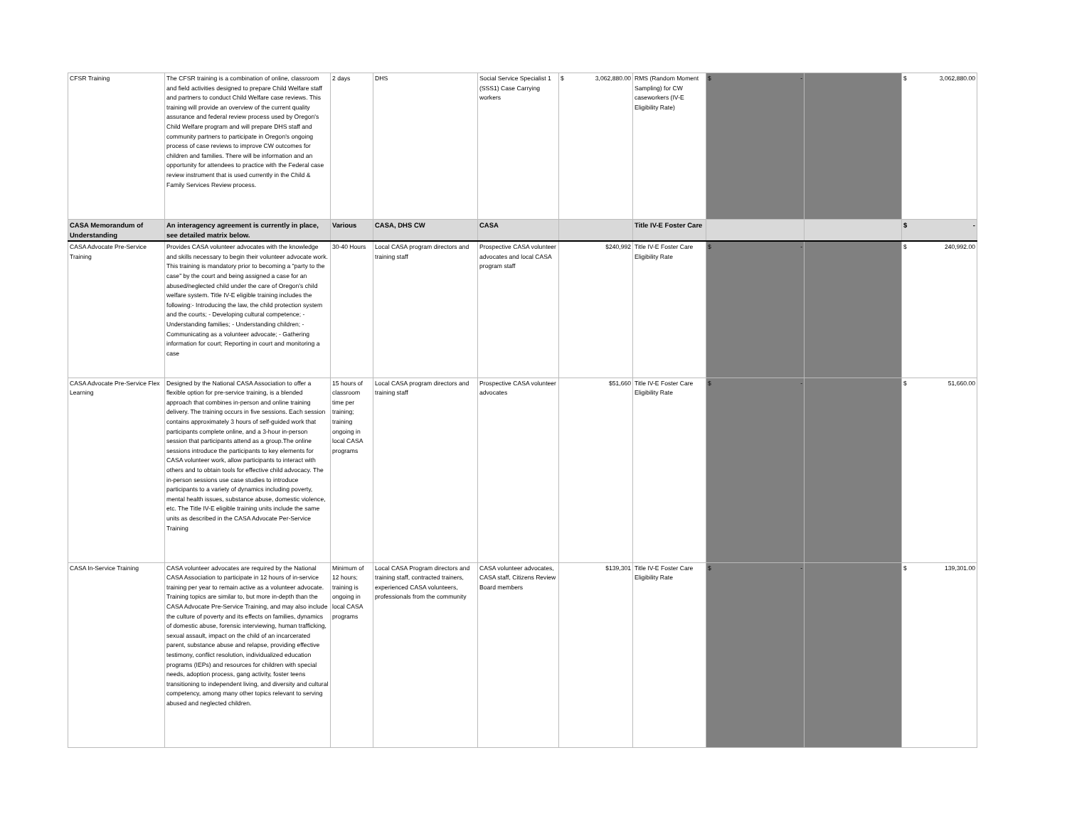| CFSR Training | The CFSR training is a combination of online, classroom and field activities designed to prepare Child Welfare staff and partners to conduct Child Welfare case reviews. This training will provide an overview of the current quality assurance and federal review process used by Oregon's Child Welfare program and will prepare DHS staff and community partners to participate in Oregon's ongoing process of case reviews to improve CW outcomes for children and families. There will be information and an opportunity for attendees to practice with the Federal case review instrument that is used currently in the Child & Family Services Review process. | 2 days | DHS | Social Service Specialist 1 (SSS1) Case Carrying workers | $ 3,062,880.00 | RMS (Random Moment Sampling) for CW caseworkers (IV-E Eligibility Rate) | $ - | | $ 3,062,880.00 |
| CASA Memorandum of Understanding | An interagency agreement is currently in place, see detailed matrix below. | Various | CASA, DHS CW | CASA | | Title IV-E Foster Care | | | $ - |
| CASA Advocate Pre-Service Training | Provides CASA volunteer advocates with the knowledge and skills necessary to begin their volunteer advocate work. This training is mandatory prior to becoming a “party to the case” by the court and being assigned a case for an abused/neglected child under the care of Oregon’s child welfare system. Title IV-E eligible training includes the following:- Introducing the law, the child protection system and the courts; - Developing cultural competence; - Understanding families; - Understanding children; - Communicating as a volunteer advocate; - Gathering information for court; Reporting in court and monitoring a case | 30-40 Hours | Local CASA program directors and training staff | Prospective CASA volunteer advocates and local CASA program staff | $240,992 | Title IV-E Foster Care Eligibility Rate | $ - | | $ 240,992.00 |
| CASA Advocate Pre-Service Flex Learning | Designed by the National CASA Association to offer a flexible option for pre-service training, is a blended approach that combines in-person and online training delivery. The training occurs in five sessions. Each session contains approximately 3 hours of self-guided work that participants complete online, and a 3-hour in-person session that participants attend as a group.The online sessions introduce the participants to key elements for CASA volunteer work, allow participants to interact with others and to obtain tools for effective child advocacy. The in-person sessions use case studies to introduce participants to a variety of dynamics including poverty, mental health issues, substance abuse, domestic violence, etc. The Title IV-E eligible training units include the same units as described in the CASA Advocate Per-Service Training | 15 hours of classroom time per training; training ongoing in local CASA programs | Local CASA program directors and training staff | Prospective CASA volunteer advocates | $51,660 | Title IV-E Foster Care Eligibility Rate | $ - | | $ 51,660.00 |
| CASA In-Service Training | CASA volunteer advocates are required by the National CASA Association to participate in 12 hours of in-service training per year to remain active as a volunteer advocate. Training topics are similar to, but more in-depth than the CASA Advocate Pre-Service Training, and may also include the culture of poverty and its effects on families, dynamics of domestic abuse, forensic interviewing, human trafficking, sexual assault, impact on the child of an incarcerated parent, substance abuse and relapse, providing effective testimony, conflict resolution, individualized education programs (IEPs) and resources for children with special needs, adoption process, gang activity, foster teens transitioning to independent living, and diversity and cultural competency, among many other topics relevant to serving abused and neglected children. | Minimum of 12 hours; training is ongoing in local CASA programs | Local CASA Program directors and training staff, contracted trainers, experienced CASA volunteers, professionals from the community | CASA volunteer advocates, CASA staff, Citizens Review Board members | $139,301 | Title IV-E Foster Care Eligibility Rate | $ - | | $ 139,301.00 |